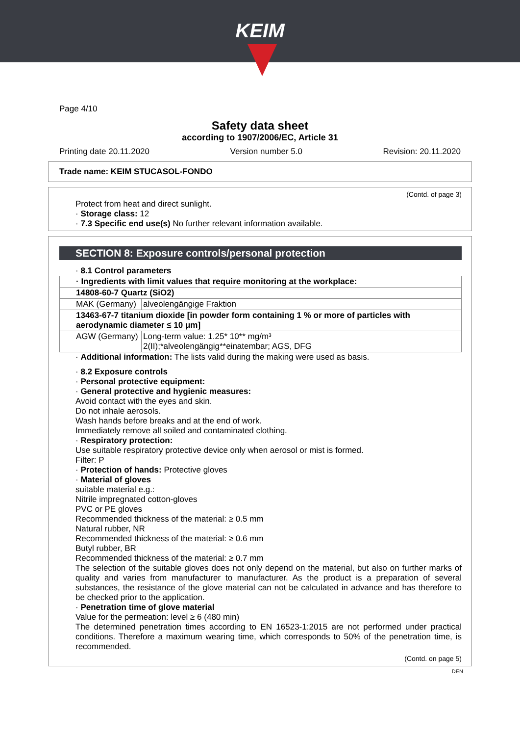KEIM
Page 4/10
Safety data sheet
according to 1907/2006/EC, Article 31
Printing date 20.11.2020 Version number 5.0 Revision: 20.11.2020
Trade name: KEIM STUCASOL-FONDO
(Contd. of page 3)
Protect from heat and direct sunlight.
· Storage class: 12
· 7.3 Specific end use(s) No further relevant information available.
SECTION 8: Exposure controls/personal protection
· 8.1 Control parameters
| · Ingredients with limit values that require monitoring at the workplace: | |
| 14808-60-7 Quartz (SiO2) | |
| MAK (Germany) | alveolengängige Fraktion |
| 13463-67-7 titanium dioxide [in powder form containing 1 % or more of particles with aerodynamic diameter ≤ 10 μm] | |
| AGW (Germany) | Long-term value: 1.25* 10** mg/m³ 2(II);*alveolengängig**einatembar; AGS, DFG |
· Additional information: The lists valid during the making were used as basis.
· 8.2 Exposure controls
· Personal protective equipment:
· General protective and hygienic measures:
Avoid contact with the eyes and skin.
Do not inhale aerosols.
Wash hands before breaks and at the end of work.
Immediately remove all soiled and contaminated clothing.
· Respiratory protection:
Use suitable respiratory protective device only when aerosol or mist is formed.
Filter: P
· Protection of hands: Protective gloves
· Material of gloves
suitable material e.g.:
Nitrile impregnated cotton-gloves
PVC or PE gloves
Recommended thickness of the material: ≥ 0.5 mm
Natural rubber, NR
Recommended thickness of the material: ≥ 0.6 mm
Butyl rubber, BR
Recommended thickness of the material: ≥ 0.7 mm
The selection of the suitable gloves does not only depend on the material, but also on further marks of quality and varies from manufacturer to manufacturer. As the product is a preparation of several substances, the resistance of the glove material can not be calculated in advance and has therefore to be checked prior to the application.
· Penetration time of glove material
Value for the permeation: level ≥ 6 (480 min)
The determined penetration times according to EN 16523-1:2015 are not performed under practical conditions. Therefore a maximum wearing time, which corresponds to 50% of the penetration time, is recommended.
(Contd. on page 5)
DEN